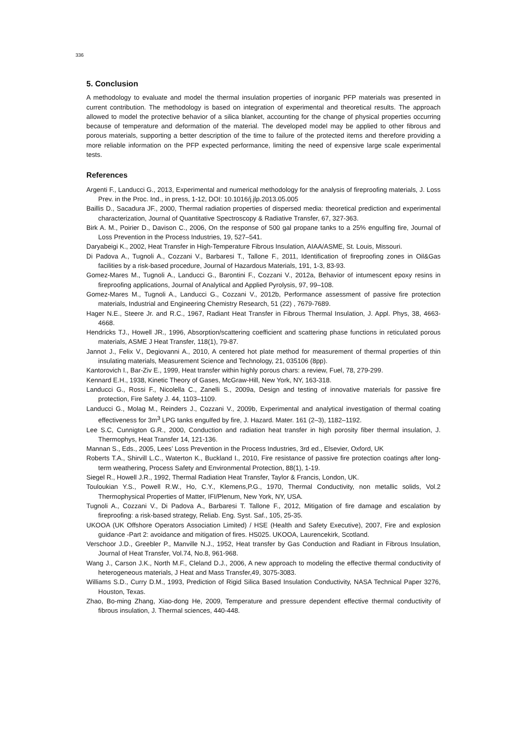336
5. Conclusion
A methodology to evaluate and model the thermal insulation properties of inorganic PFP materials was presented in current contribution. The methodology is based on integration of experimental and theoretical results. The approach allowed to model the protective behavior of a silica blanket, accounting for the change of physical properties occurring because of temperature and deformation of the material. The developed model may be applied to other fibrous and porous materials, supporting a better description of the time to failure of the protected items and therefore providing a more reliable information on the PFP expected performance, limiting the need of expensive large scale experimental tests.
References
Argenti F., Landucci G., 2013, Experimental and numerical methodology for the analysis of fireproofing materials, J. Loss Prev. in the Proc. Ind., in press, 1-12, DOI: 10.1016/j.jlp.2013.05.005
Baillis D., Sacadura JF., 2000, Thermal radiation properties of dispersed media: theoretical prediction and experimental characterization, Journal of Quantitative Spectroscopy & Radiative Transfer, 67, 327-363.
Birk A. M., Poirier D., Davison C., 2006, On the response of 500 gal propane tanks to a 25% engulfing fire, Journal of Loss Prevention in the Process Industries, 19, 527–541.
Daryabeigi K., 2002, Heat Transfer in High-Temperature Fibrous Insulation, AIAA/ASME, St. Louis, Missouri.
Di Padova A., Tugnoli A., Cozzani V., Barbaresi T., Tallone F., 2011, Identification of fireproofing zones in Oil&Gas facilities by a risk-based procedure, Journal of Hazardous Materials, 191, 1-3, 83-93.
Gomez-Mares M., Tugnoli A., Landucci G., Barontini F., Cozzani V., 2012a, Behavior of intumescent epoxy resins in fireproofing applications, Journal of Analytical and Applied Pyrolysis, 97, 99–108.
Gomez-Mares M., Tugnoli A., Landucci G., Cozzani V., 2012b, Performance assessment of passive fire protection materials, Industrial and Engineering Chemistry Research, 51 (22) , 7679-7689.
Hager N.E., Steere Jr. and R.C., 1967, Radiant Heat Transfer in Fibrous Thermal Insulation, J. Appl. Phys, 38, 4663-4668.
Hendricks TJ., Howell JR., 1996, Absorption/scattering coefficient and scattering phase functions in reticulated porous materials, ASME J Heat Transfer, 118(1), 79-87.
Jannot J., Felix V., Degiovanni A., 2010, A centered hot plate method for measurement of thermal properties of thin insulating materials, Measurement Science and Technology, 21, 035106 (8pp).
Kantorovich I., Bar-Ziv E., 1999, Heat transfer within highly porous chars: a review, Fuel, 78, 279-299.
Kennard E.H., 1938, Kinetic Theory of Gases, McGraw-Hill, New York, NY, 163-318.
Landucci G., Rossi F., Nicolella C., Zanelli S., 2009a, Design and testing of innovative materials for passive fire protection, Fire Safety J. 44, 1103–1109.
Landucci G., Molag M., Reinders J., Cozzani V., 2009b, Experimental and analytical investigation of thermal coating effectiveness for 3m<sup>3</sup> LPG tanks engulfed by fire, J. Hazard. Mater. 161 (2–3), 1182–1192.
Lee S.C, Cunnigton G.R., 2000, Conduction and radiation heat transfer in high porosity fiber thermal insulation, J. Thermophys, Heat Transfer 14, 121-136.
Mannan S., Eds., 2005, Lees’ Loss Prevention in the Process Industries, 3rd ed., Elsevier, Oxford, UK
Roberts T.A., Shirvill L.C., Waterton K., Buckland I., 2010, Fire resistance of passive fire protection coatings after long-term weathering, Process Safety and Environmental Protection, 88(1), 1-19.
Siegel R., Howell J.R., 1992, Thermal Radiation Heat Transfer, Taylor & Francis, London, UK.
Touloukian Y.S., Powell R.W., Ho, C.Y., Klemens,P.G., 1970, Thermal Conductivity, non metallic solids, Vol.2 Thermophysical Properties of Matter, IFI/Plenum, New York, NY, USA.
Tugnoli A., Cozzani V., Di Padova A., Barbaresi T. Tallone F., 2012, Mitigation of fire damage and escalation by fireproofing: a risk-based strategy, Reliab. Eng. Syst. Saf., 105, 25-35.
UKOOA (UK Offshore Operators Association Limited) / HSE (Health and Safety Executive), 2007, Fire and explosion guidance -Part 2: avoidance and mitigation of fires. HS025. UKOOA, Laurencekirk, Scotland.
Verschoor J.D., Greebler P., Manville N.J., 1952, Heat transfer by Gas Conduction and Radiant in Fibrous Insulation, Journal of Heat Transfer, Vol.74, No.8, 961-968.
Wang J., Carson J.K., North M.F., Cleland D.J., 2006, A new approach to modeling the effective thermal conductivity of heterogeneous materials, J Heat and Mass Transfer,49, 3075-3083.
Williams S.D., Curry D.M., 1993, Prediction of Rigid Silica Based Insulation Conductivity, NASA Technical Paper 3276, Houston, Texas.
Zhao, Bo-ming Zhang, Xiao-dong He, 2009, Temperature and pressure dependent effective thermal conductivity of fibrous insulation, J. Thermal sciences, 440-448.